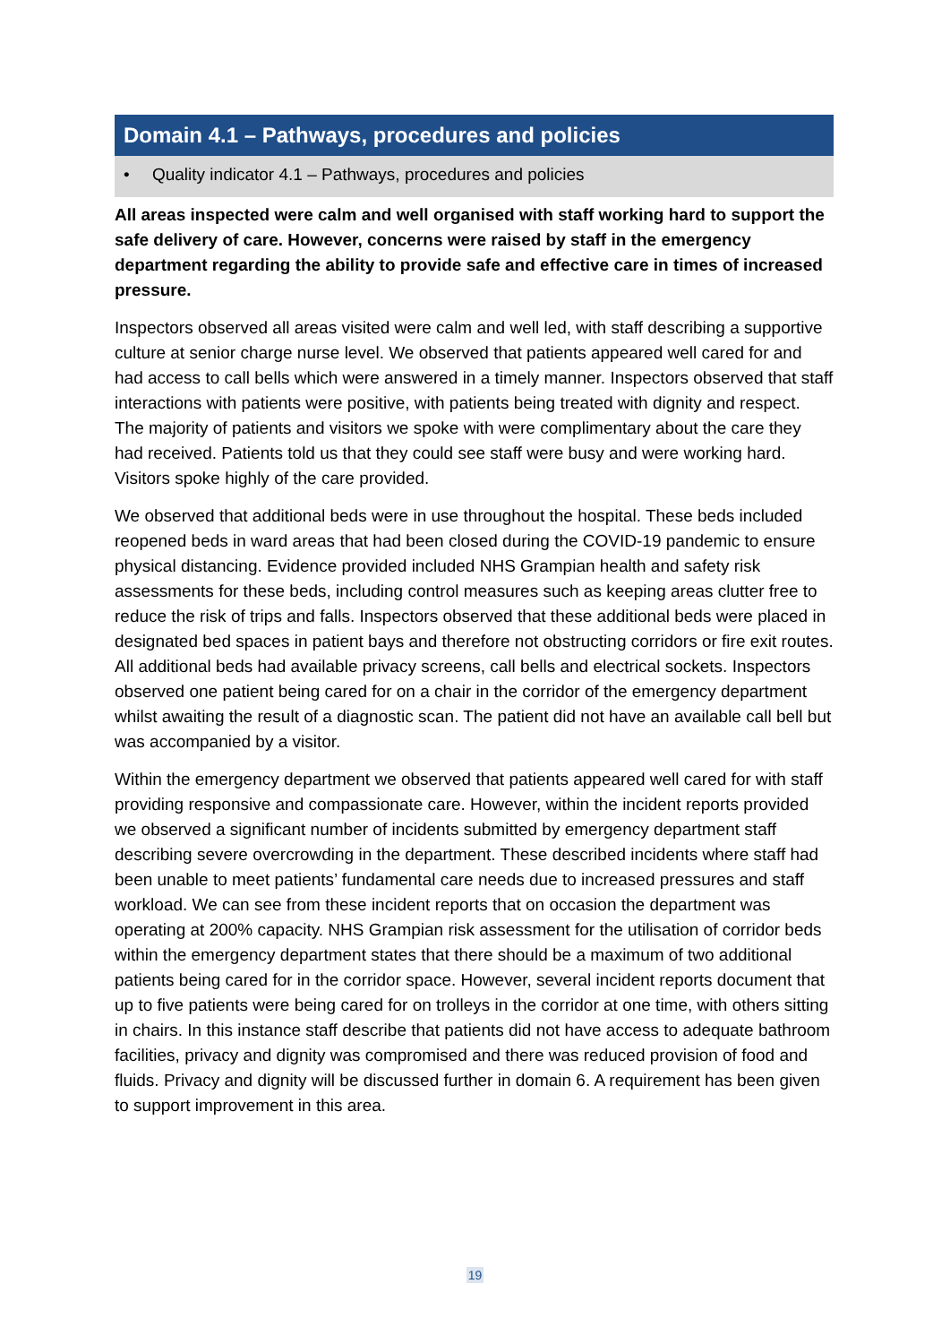Domain 4.1 – Pathways, procedures and policies
• Quality indicator 4.1 – Pathways, procedures and policies
All areas inspected were calm and well organised with staff working hard to support the safe delivery of care. However, concerns were raised by staff in the emergency department regarding the ability to provide safe and effective care in times of increased pressure.
Inspectors observed all areas visited were calm and well led, with staff describing a supportive culture at senior charge nurse level. We observed that patients appeared well cared for and had access to call bells which were answered in a timely manner. Inspectors observed that staff interactions with patients were positive, with patients being treated with dignity and respect. The majority of patients and visitors we spoke with were complimentary about the care they had received. Patients told us that they could see staff were busy and were working hard. Visitors spoke highly of the care provided.
We observed that additional beds were in use throughout the hospital. These beds included reopened beds in ward areas that had been closed during the COVID-19 pandemic to ensure physical distancing. Evidence provided included NHS Grampian health and safety risk assessments for these beds, including control measures such as keeping areas clutter free to reduce the risk of trips and falls. Inspectors observed that these additional beds were placed in designated bed spaces in patient bays and therefore not obstructing corridors or fire exit routes. All additional beds had available privacy screens, call bells and electrical sockets. Inspectors observed one patient being cared for on a chair in the corridor of the emergency department whilst awaiting the result of a diagnostic scan. The patient did not have an available call bell but was accompanied by a visitor.
Within the emergency department we observed that patients appeared well cared for with staff providing responsive and compassionate care. However, within the incident reports provided we observed a significant number of incidents submitted by emergency department staff describing severe overcrowding in the department. These described incidents where staff had been unable to meet patients’ fundamental care needs due to increased pressures and staff workload. We can see from these incident reports that on occasion the department was operating at 200% capacity. NHS Grampian risk assessment for the utilisation of corridor beds within the emergency department states that there should be a maximum of two additional patients being cared for in the corridor space. However, several incident reports document that up to five patients were being cared for on trolleys in the corridor at one time, with others sitting in chairs. In this instance staff describe that patients did not have access to adequate bathroom facilities, privacy and dignity was compromised and there was reduced provision of food and fluids. Privacy and dignity will be discussed further in domain 6. A requirement has been given to support improvement in this area.
19